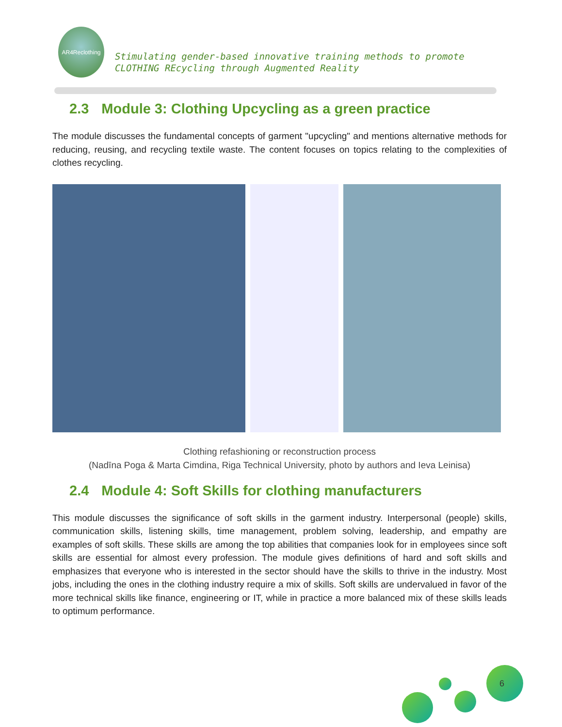AR4Reclothing
Stimulating gender-based innovative training methods to promote
CLOTHING REcycling through Augmented Reality
2.3 Module 3: Clothing Upcycling as a green practice
The module discusses the fundamental concepts of garment "upcycling" and mentions alternative methods for reducing, reusing, and recycling textile waste. The content focuses on topics relating to the complexities of clothes recycling.
Clothing refashioning or reconstruction process
(Nadīna Poga & Marta Cimdina, Riga Technical University, photo by authors and Ieva Leinisa)
2.4 Module 4: Soft Skills for clothing manufacturers
This module discusses the significance of soft skills in the garment industry. Interpersonal (people) skills, communication skills, listening skills, time management, problem solving, leadership, and empathy are examples of soft skills. These skills are among the top abilities that companies look for in employees since soft skills are essential for almost every profession. The module gives definitions of hard and soft skills and emphasizes that everyone who is interested in the sector should have the skills to thrive in the industry. Most jobs, including the ones in the clothing industry require a mix of skills. Soft skills are undervalued in favor of the more technical skills like finance, engineering or IT, while in practice a more balanced mix of these skills leads to optimum performance.
6